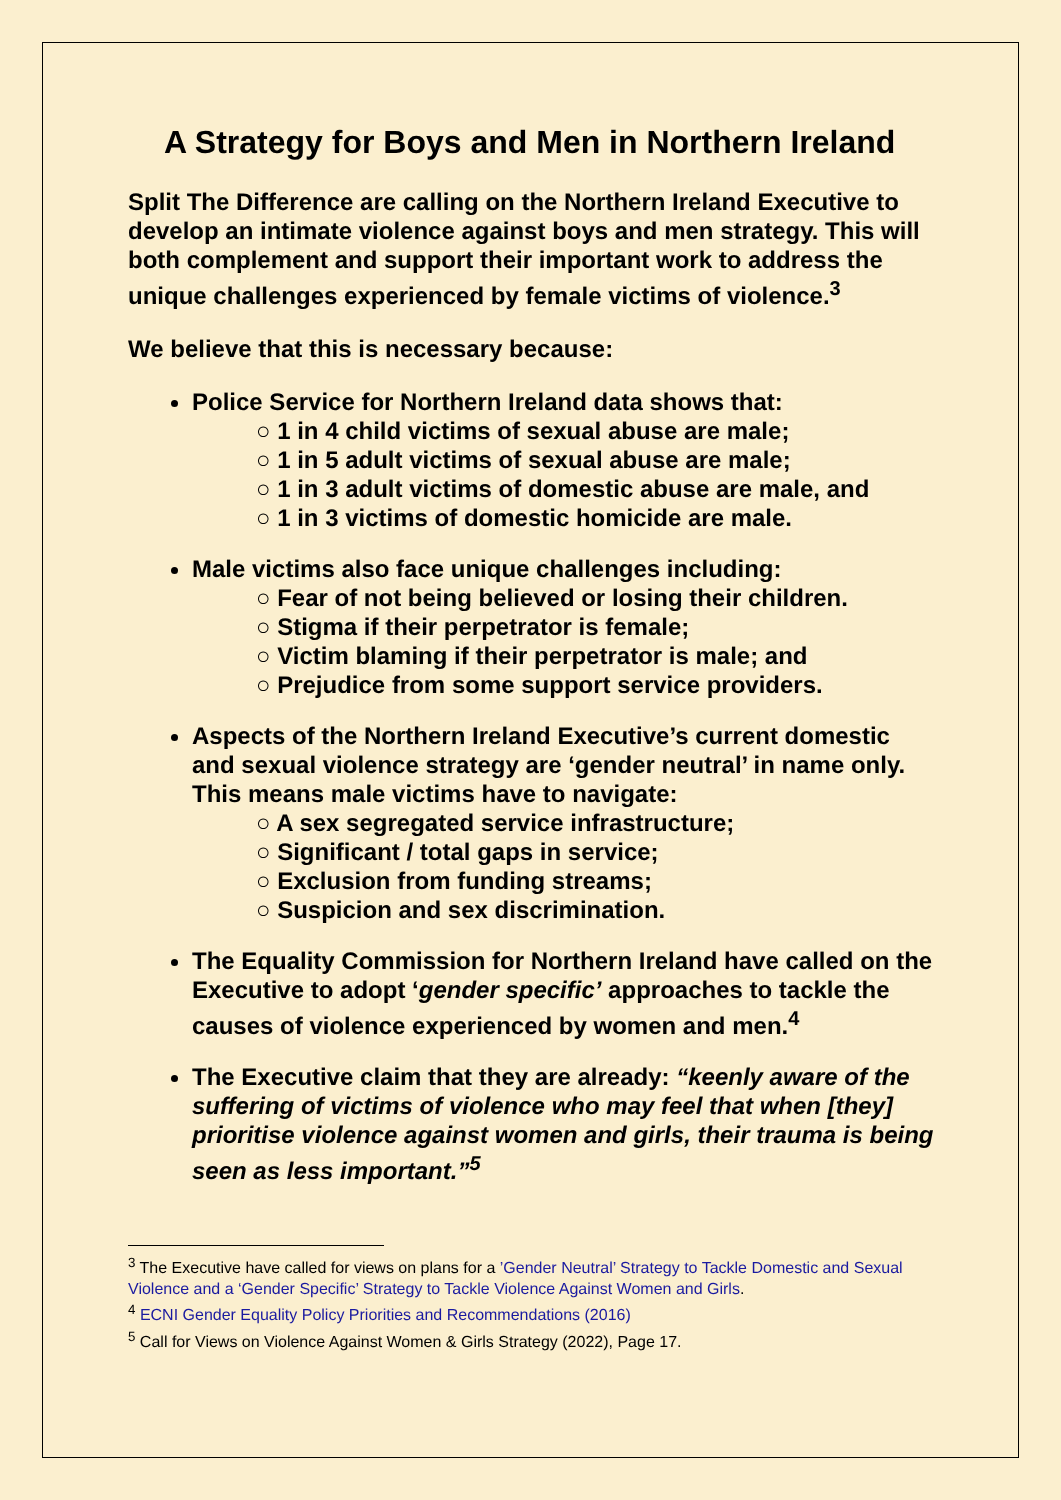A Strategy for Boys and Men in Northern Ireland
Split The Difference are calling on the Northern Ireland Executive to develop an intimate violence against boys and men strategy. This will both complement and support their important work to address the unique challenges experienced by female victims of violence.<sup>3</sup>
We believe that this is necessary because:
Police Service for Northern Ireland data shows that:
○ 1 in 4 child victims of sexual abuse are male;
○ 1 in 5 adult victims of sexual abuse are male;
○ 1 in 3 adult victims of domestic abuse are male, and
○ 1 in 3 victims of domestic homicide are male.
Male victims also face unique challenges including:
○ Fear of not being believed or losing their children.
○ Stigma if their perpetrator is female;
○ Victim blaming if their perpetrator is male; and
○ Prejudice from some support service providers.
Aspects of the Northern Ireland Executive’s current domestic and sexual violence strategy are ‘gender neutral’ in name only. This means male victims have to navigate:
○ A sex segregated service infrastructure;
○ Significant / total gaps in service;
○ Exclusion from funding streams;
○ Suspicion and sex discrimination.
The Equality Commission for Northern Ireland have called on the Executive to adopt ‘gender specific’ approaches to tackle the causes of violence experienced by women and men.<sup>4</sup>
The Executive claim that they are already: “keenly aware of the suffering of victims of violence who may feel that when [they] prioritise violence against women and girls, their trauma is being seen as less important.”<sup>5</sup>
<sup>3</sup> The Executive have called for views on plans for a ’Gender Neutral’ Strategy to Tackle Domestic and Sexual Violence and a ‘Gender Specific’ Strategy to Tackle Violence Against Women and Girls.
<sup>4</sup> ECNI Gender Equality Policy Priorities and Recommendations (2016)
<sup>5</sup> Call for Views on Violence Against Women & Girls Strategy (2022), Page 17.